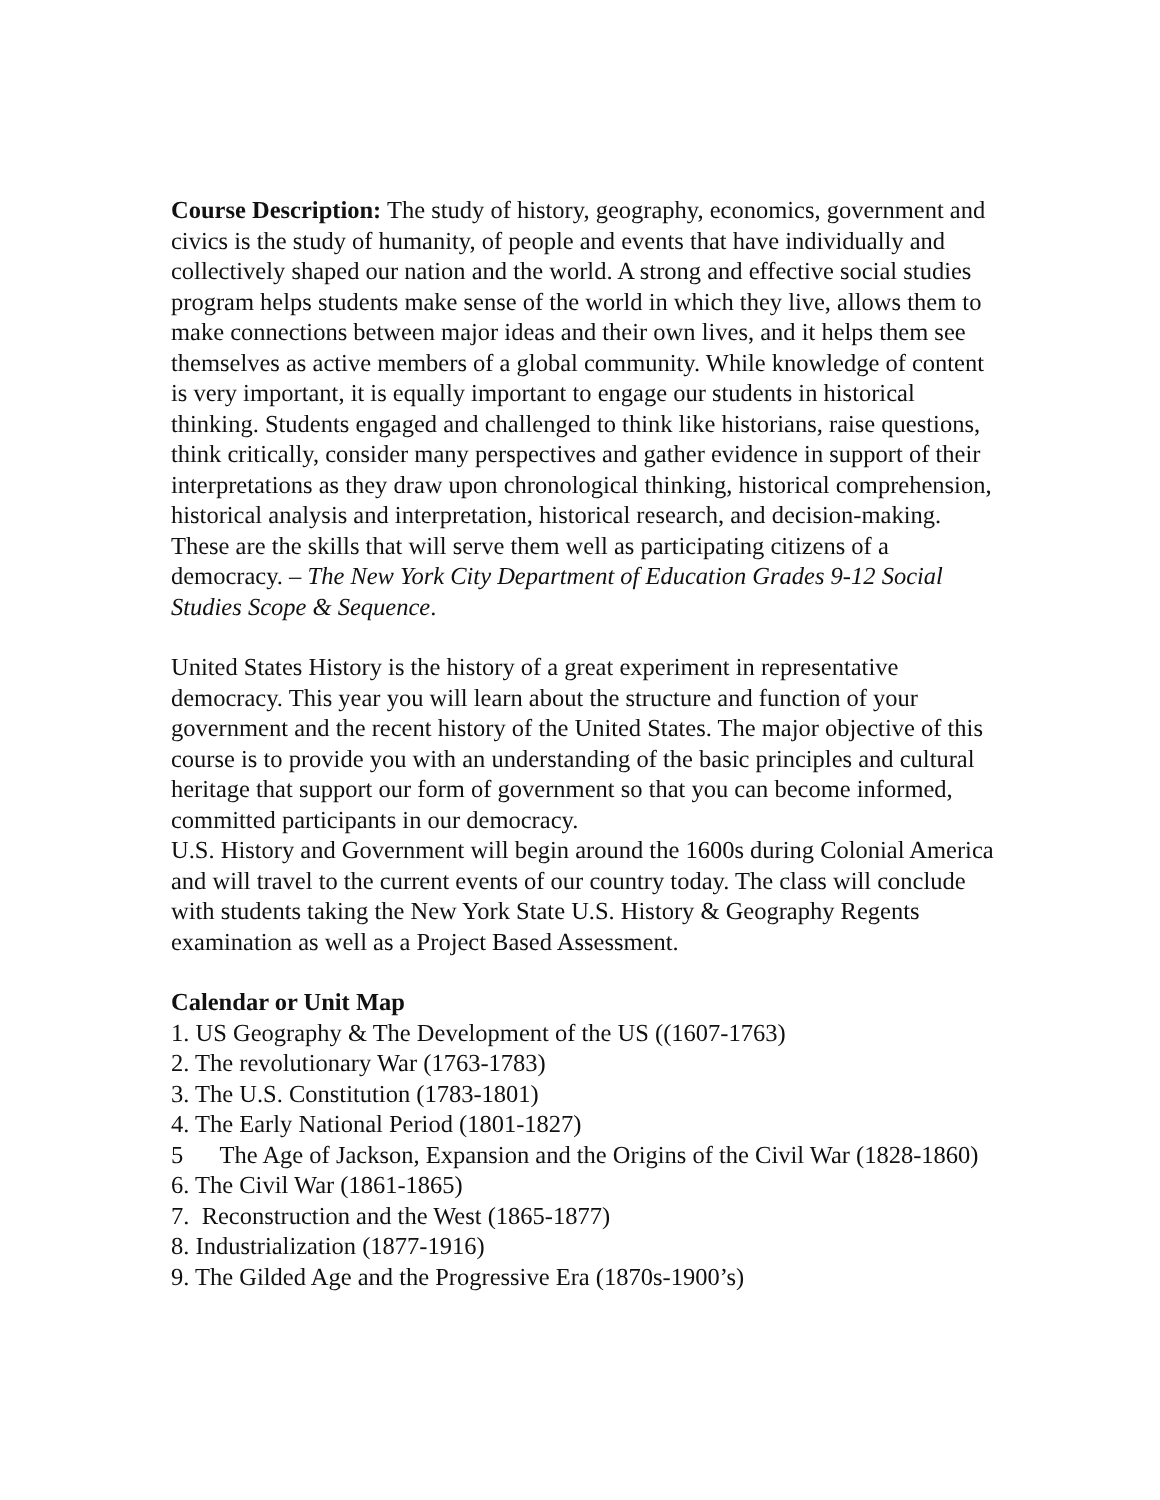Course Description: The study of history, geography, economics, government and civics is the study of humanity, of people and events that have individually and collectively shaped our nation and the world. A strong and effective social studies program helps students make sense of the world in which they live, allows them to make connections between major ideas and their own lives, and it helps them see themselves as active members of a global community. While knowledge of content is very important, it is equally important to engage our students in historical thinking. Students engaged and challenged to think like historians, raise questions, think critically, consider many perspectives and gather evidence in support of their interpretations as they draw upon chronological thinking, historical comprehension, historical analysis and interpretation, historical research, and decision-making. These are the skills that will serve them well as participating citizens of a democracy. – The New York City Department of Education Grades 9-12 Social Studies Scope & Sequence.
United States History is the history of a great experiment in representative democracy. This year you will learn about the structure and function of your government and the recent history of the United States. The major objective of this course is to provide you with an understanding of the basic principles and cultural heritage that support our form of government so that you can become informed, committed participants in our democracy.
U.S. History and Government will begin around the 1600s during Colonial America and will travel to the current events of our country today. The class will conclude with students taking the New York State U.S. History & Geography Regents examination as well as a Project Based Assessment.
Calendar or Unit Map
1. US Geography & The Development of the US ((1607-1763)
2. The revolutionary War (1763-1783)
3. The U.S. Constitution (1783-1801)
4. The Early National Period (1801-1827)
5 The Age of Jackson, Expansion and the Origins of the Civil War (1828-1860)
6. The Civil War (1861-1865)
7. Reconstruction and the West (1865-1877)
8. Industrialization (1877-1916)
9. The Gilded Age and the Progressive Era (1870s-1900’s)